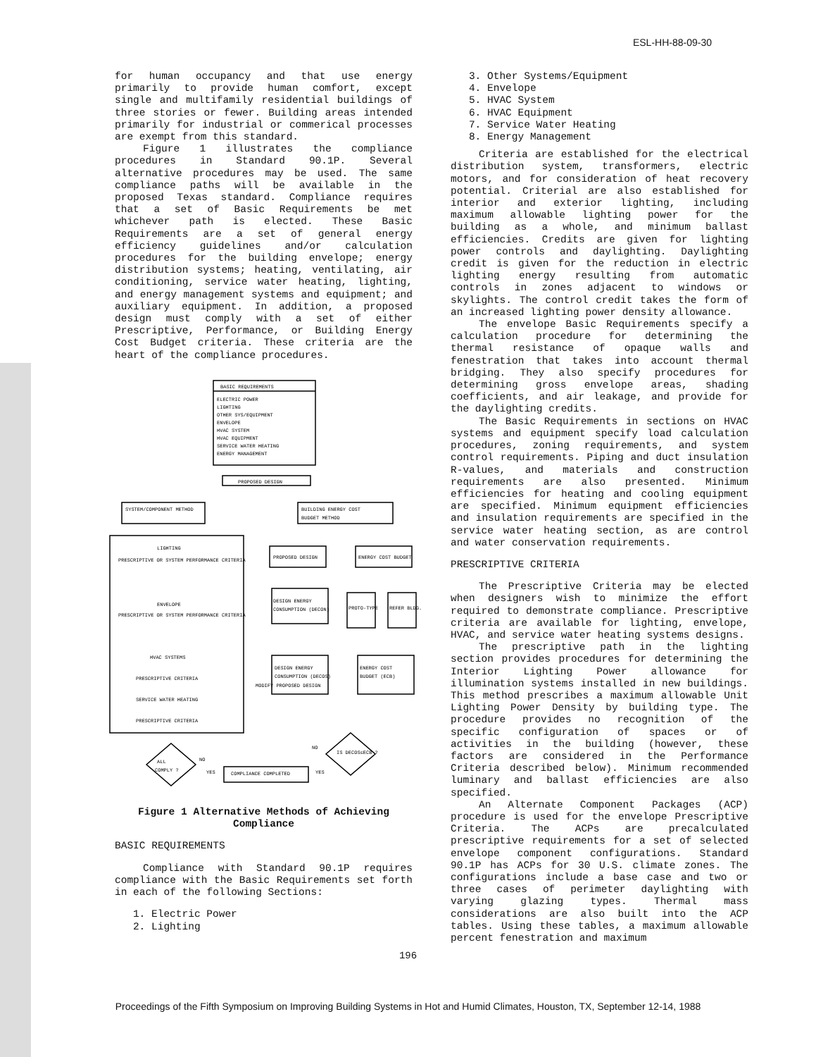ESL-HH-88-09-30
for human occupancy and that use energy primarily to provide human comfort, except single and multifamily residential buildings of three stories or fewer. Building areas intended primarily for industrial or commerical processes are exempt from this standard.
Figure 1 illustrates the compliance procedures in Standard 90.1P. Several alternative procedures may be used. The same compliance paths will be available in the proposed Texas standard. Compliance requires that a set of Basic Requirements be met whichever path is elected. These Basic Requirements are a set of general energy efficiency guidelines and/or calculation procedures for the building envelope; energy distribution systems; heating, ventilating, air conditioning, service water heating, lighting, and energy management systems and equipment; and auxiliary equipment. In addition, a proposed design must comply with a set of either Prescriptive, Performance, or Building Energy Cost Budget criteria. These criteria are the heart of the compliance procedures.
BASIC REQUIREMENTS
ELECTRIC POWER
LIGHTING
OTHER SYS/EQUIPMENT
ENVELOPE
HVAC SYSTEM
HVAC EQUIPMENT
SERVICE WATER HEATING
ENERGY MANAGEMENT
PROPOSED DESIGN
SYSTEM/COMPONENT METHOD
BUILDING ENERGY COST
BUDGET METHOD
LIGHTING
PRESCRIPTIVE OR SYSTEM PERFORMANCE CRITERIA
ENVELOPE
PRESCRIPTIVE OR SYSTEM PERFORMANCE CRITERIA
HVAC SYSTEMS
PRESCRIPTIVE CRITERIA
SERVICE WATER HEATING
PRESCRIPTIVE CRITERIA
MODIFY PROPOSED DESIGN
PROPOSED DESIGN
ENERGY COST BUDGET
DESIGN ENERGY
CONSUMPTION (DECON)
PROTO-TYPE
REFER BLDG.
DESIGN ENERGY
CONSUMPTION (DECOS)
ENERGY COST
BUDGET (ECB)
ALL
COMPLY ?
NO
YES
COMPLIANCE COMPLETED
IS DECOS≤ECB ?
NO
YES
Figure 1 Alternative Methods of Achieving Compliance
BASIC REQUIREMENTS
Compliance with Standard 90.1P requires compliance with the Basic Requirements set forth in each of the following Sections:
1. Electric Power
2. Lighting
3. Other Systems/Equipment
4. Envelope
5. HVAC System
6. HVAC Equipment
7. Service Water Heating
8. Energy Management
Criteria are established for the electrical distribution system, transformers, electric motors, and for consideration of heat recovery potential. Criterial are also established for interior and exterior lighting, including maximum allowable lighting power for the building as a whole, and minimum ballast efficiencies. Credits are given for lighting power controls and daylighting. Daylighting credit is given for the reduction in electric lighting energy resulting from automatic controls in zones adjacent to windows or skylights. The control credit takes the form of an increased lighting power density allowance.
The envelope Basic Requirements specify a calculation procedure for determining the thermal resistance of opaque walls and fenestration that takes into account thermal bridging. They also specify procedures for determining gross envelope areas, shading coefficients, and air leakage, and provide for the daylighting credits.
The Basic Requirements in sections on HVAC systems and equipment specify load calculation procedures, zoning requirements, and system control requirements. Piping and duct insulation R-values, and materials and construction requirements are also presented. Minimum efficiencies for heating and cooling equipment are specified. Minimum equipment efficiencies and insulation requirements are specified in the service water heating section, as are control and water conservation requirements.
PRESCRIPTIVE CRITERIA
The Prescriptive Criteria may be elected when designers wish to minimize the effort required to demonstrate compliance. Prescriptive criteria are available for lighting, envelope, HVAC, and service water heating systems designs.
The prescriptive path in the lighting section provides procedures for determining the Interior Lighting Power allowance for illumination systems installed in new buildings. This method prescribes a maximum allowable Unit Lighting Power Density by building type. The procedure provides no recognition of the specific configuration of spaces or of activities in the building (however, these factors are considered in the Performance Criteria described below). Minimum recommended luminary and ballast efficiencies are also specified.
An Alternate Component Packages (ACP) procedure is used for the envelope Prescriptive Criteria. The ACPs are precalculated prescriptive requirements for a set of selected envelope component configurations. Standard 90.1P has ACPs for 30 U.S. climate zones. The configurations include a base case and two or three cases of perimeter daylighting with varying glazing types. Thermal mass considerations are also built into the ACP tables. Using these tables, a maximum allowable percent fenestration and maximum
196
Proceedings of the Fifth Symposium on Improving Building Systems in Hot and Humid Climates, Houston, TX, September 12-14, 1988